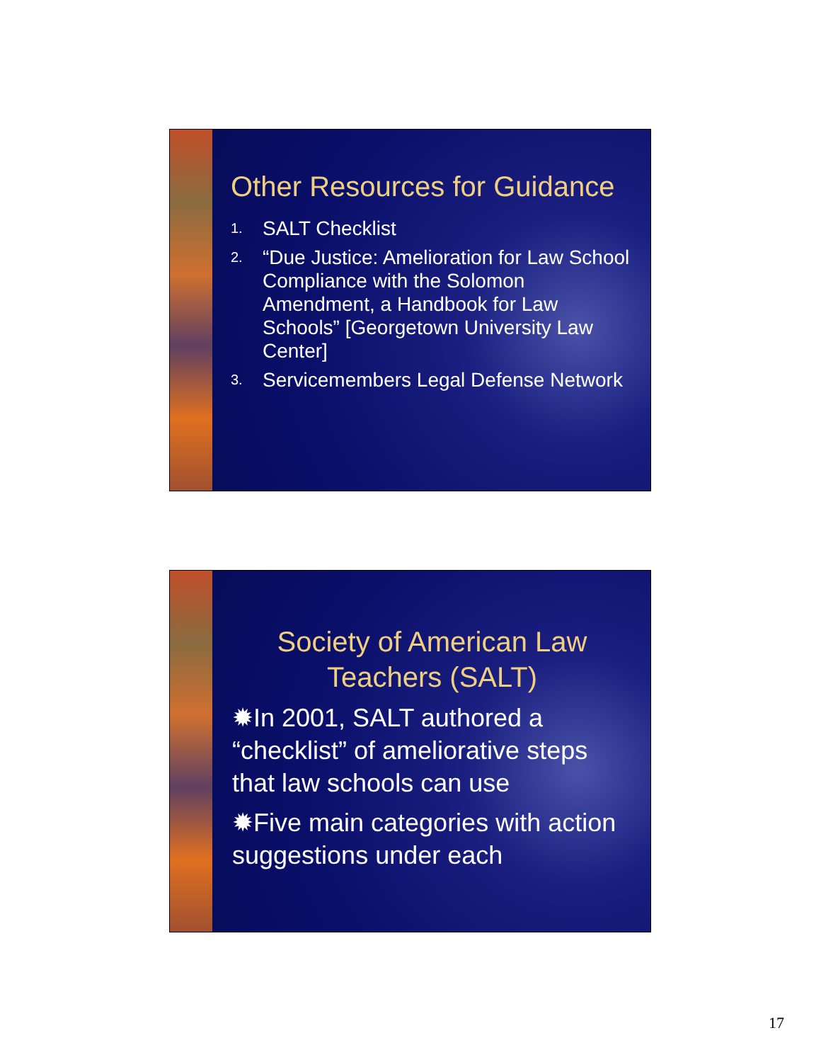Other Resources for Guidance
1. SALT Checklist
2. “Due Justice: Amelioration for Law School Compliance with the Solomon Amendment, a Handbook for Law Schools” [Georgetown University Law Center]
3. Servicemembers Legal Defense Network
Society of American Law Teachers (SALT)
✹In 2001, SALT authored a “checklist” of ameliorative steps that law schools can use
✹Five main categories with action suggestions under each
17